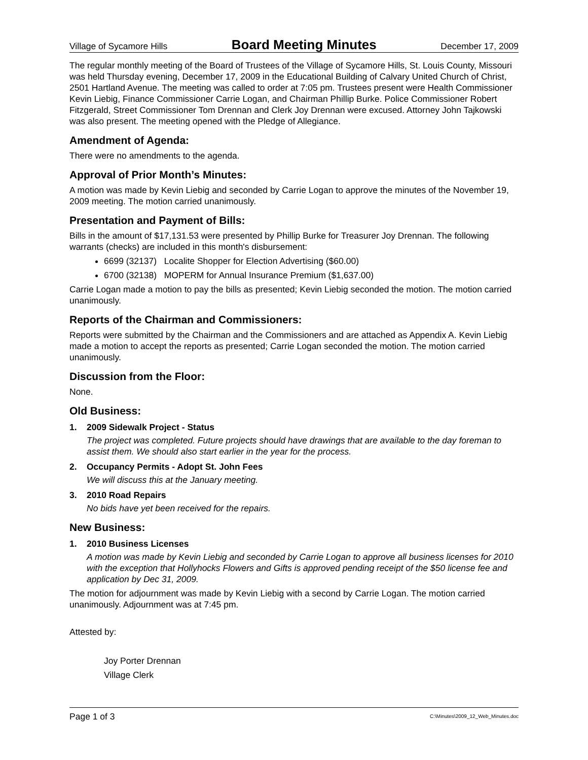Village of Sycamore Hills Board Meeting Minutes December 17, 2009
The regular monthly meeting of the Board of Trustees of the Village of Sycamore Hills, St. Louis County, Missouri was held Thursday evening, December 17, 2009 in the Educational Building of Calvary United Church of Christ, 2501 Hartland Avenue. The meeting was called to order at 7:05 pm. Trustees present were Health Commissioner Kevin Liebig, Finance Commissioner Carrie Logan, and Chairman Phillip Burke. Police Commissioner Robert Fitzgerald, Street Commissioner Tom Drennan and Clerk Joy Drennan were excused. Attorney John Tajkowski was also present. The meeting opened with the Pledge of Allegiance.
Amendment of Agenda:
There were no amendments to the agenda.
Approval of Prior Month’s Minutes:
A motion was made by Kevin Liebig and seconded by Carrie Logan to approve the minutes of the November 19, 2009 meeting. The motion carried unanimously.
Presentation and Payment of Bills:
Bills in the amount of $17,131.53 were presented by Phillip Burke for Treasurer Joy Drennan. The following warrants (checks) are included in this month's disbursement:
6699 (32137) Localite Shopper for Election Advertising ($60.00)
6700 (32138) MOPERM for Annual Insurance Premium ($1,637.00)
Carrie Logan made a motion to pay the bills as presented; Kevin Liebig seconded the motion. The motion carried unanimously.
Reports of the Chairman and Commissioners:
Reports were submitted by the Chairman and the Commissioners and are attached as Appendix A. Kevin Liebig made a motion to accept the reports as presented; Carrie Logan seconded the motion. The motion carried unanimously.
Discussion from the Floor:
None.
Old Business:
1. 2009 Sidewalk Project - Status
The project was completed. Future projects should have drawings that are available to the day foreman to assist them. We should also start earlier in the year for the process.
2. Occupancy Permits - Adopt St. John Fees
We will discuss this at the January meeting.
3. 2010 Road Repairs
No bids have yet been received for the repairs.
New Business:
1. 2010 Business Licenses
A motion was made by Kevin Liebig and seconded by Carrie Logan to approve all business licenses for 2010 with the exception that Hollyhocks Flowers and Gifts is approved pending receipt of the $50 license fee and application by Dec 31, 2009.
The motion for adjournment was made by Kevin Liebig with a second by Carrie Logan. The motion carried unanimously. Adjournment was at 7:45 pm.
Attested by:
Joy Porter Drennan
Village Clerk
Page 1 of 3 C:\Minutes\2009_12_Web_Minutes.doc